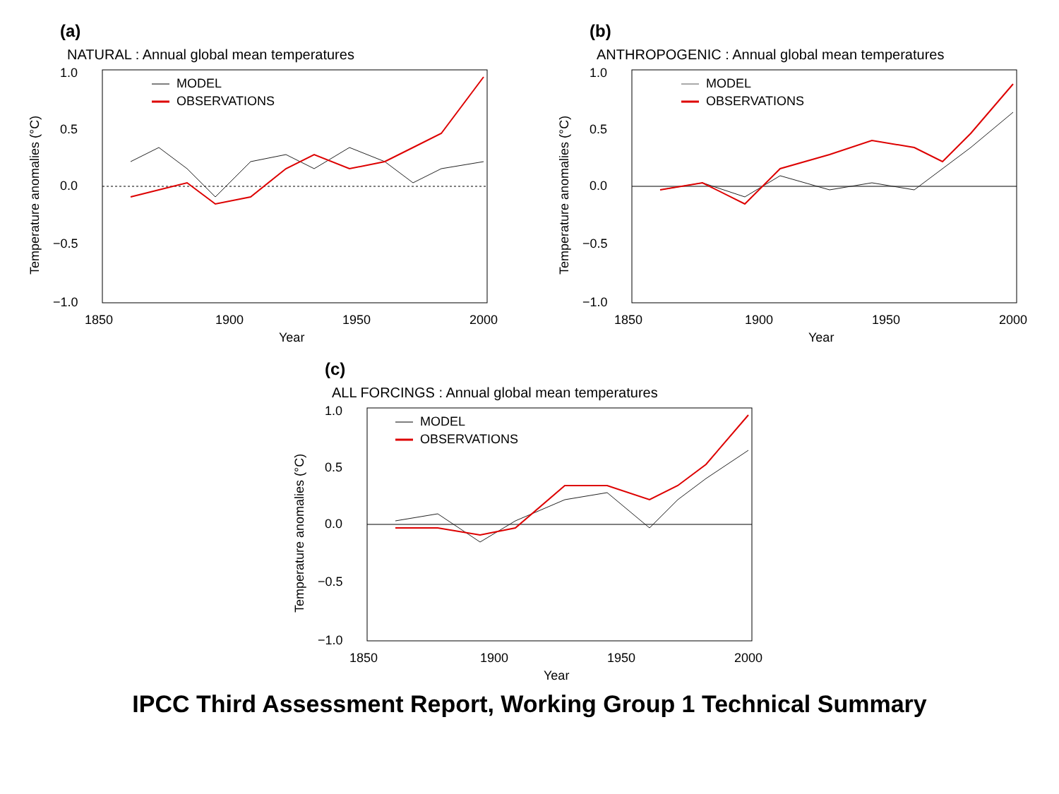(a)
NATURAL : Annual global mean temperatures
1.0
0.5
0.0
−0.5
−1.0
1850
1900
1950
2000
Year
Temperature anomalies (°C)
MODEL
OBSERVATIONS
(b)
ANTHROPOGENIC : Annual global mean temperatures
1.0
0.5
0.0
−0.5
−1.0
1850
1900
1950
2000
Year
Temperature anomalies (°C)
MODEL
OBSERVATIONS
(c)
ALL FORCINGS : Annual global mean temperatures
1.0
0.5
0.0
−0.5
−1.0
1850
1900
1950
2000
Year
Temperature anomalies (°C)
MODEL
OBSERVATIONS
IPCC Third Assessment Report, Working Group 1 Technical Summary